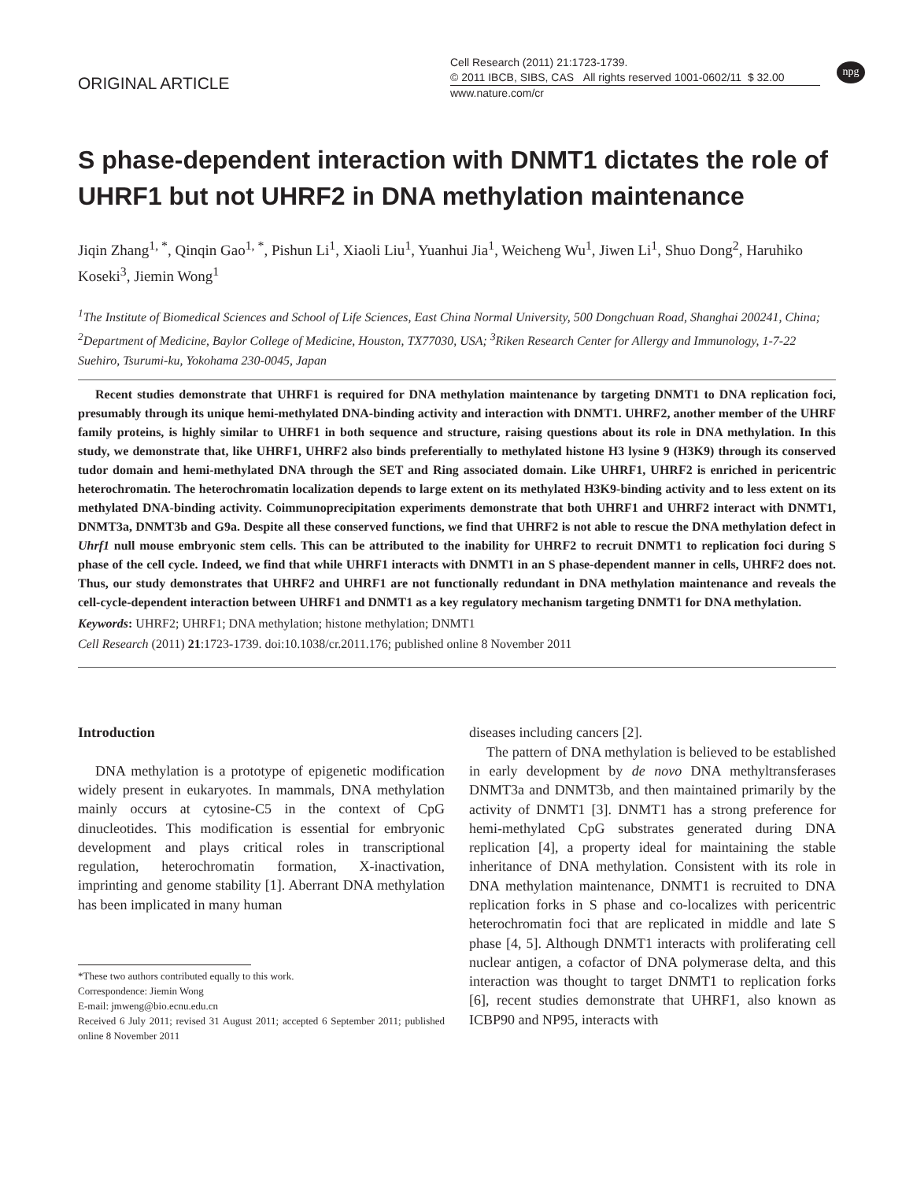npg
ORIGINAL ARTICLE
Cell Research (2011) 21:1723-1739.
© 2011 IBCB, SIBS, CAS All rights reserved 1001-0602/11 $ 32.00
www.nature.com/cr
S phase-dependent interaction with DNMT1 dictates the role of UHRF1 but not UHRF2 in DNA methylation maintenance
Jiqin Zhang<sup>1, *</sup>, Qinqin Gao<sup>1, *</sup>, Pishun Li<sup>1</sup>, Xiaoli Liu<sup>1</sup>, Yuanhui Jia<sup>1</sup>, Weicheng Wu<sup>1</sup>, Jiwen Li<sup>1</sup>, Shuo Dong<sup>2</sup>, Haruhiko Koseki<sup>3</sup>, Jiemin Wong<sup>1</sup>
<sup>1</sup> The Institute of Biomedical Sciences and School of Life Sciences, East China Normal University, 500 Dongchuan Road, Shanghai 200241, China; <sup>2</sup>Department of Medicine, Baylor College of Medicine, Houston, TX77030, USA; <sup>3</sup>Riken Research Center for Allergy and Immunology, 1-7-22 Suehiro, Tsurumi-ku, Yokohama 230-0045, Japan
Recent studies demonstrate that UHRF1 is required for DNA methylation maintenance by targeting DNMT1 to DNA replication foci, presumably through its unique hemi-methylated DNA-binding activity and interaction with DNMT1. UHRF2, another member of the UHRF family proteins, is highly similar to UHRF1 in both sequence and structure, raising questions about its role in DNA methylation. In this study, we demonstrate that, like UHRF1, UHRF2 also binds preferentially to methylated histone H3 lysine 9 (H3K9) through its conserved tudor domain and hemi-methylated DNA through the SET and Ring associated domain. Like UHRF1, UHRF2 is enriched in pericentric heterochromatin. The heterochromatin localization depends to large extent on its methylated H3K9-binding activity and to less extent on its methylated DNA-binding activity. Coimmunoprecipitation experiments demonstrate that both UHRF1 and UHRF2 interact with DNMT1, DNMT3a, DNMT3b and G9a. Despite all these conserved functions, we find that UHRF2 is not able to rescue the DNA methylation defect in Uhrf1 null mouse embryonic stem cells. This can be attributed to the inability for UHRF2 to recruit DNMT1 to replication foci during S phase of the cell cycle. Indeed, we find that while UHRF1 interacts with DNMT1 in an S phase-dependent manner in cells, UHRF2 does not. Thus, our study demonstrates that UHRF2 and UHRF1 are not functionally redundant in DNA methylation maintenance and reveals the cell-cycle-dependent interaction between UHRF1 and DNMT1 as a key regulatory mechanism targeting DNMT1 for DNA methylation.
Keywords: UHRF2; UHRF1; DNA methylation; histone methylation; DNMT1
Cell Research (2011) 21:1723-1739. doi:10.1038/cr.2011.176; published online 8 November 2011
Introduction
DNA methylation is a prototype of epigenetic modification widely present in eukaryotes. In mammals, DNA methylation mainly occurs at cytosine-C5 in the context of CpG dinucleotides. This modification is essential for embryonic development and plays critical roles in transcriptional regulation, heterochromatin formation, X-inactivation, imprinting and genome stability [1]. Aberrant DNA methylation has been implicated in many human
*These two authors contributed equally to this work.
Correspondence: Jiemin Wong
E-mail: jmweng@bio.ecnu.edu.cn
Received 6 July 2011; revised 31 August 2011; accepted 6 September 2011; published online 8 November 2011
diseases including cancers [2].
The pattern of DNA methylation is believed to be established in early development by de novo DNA methyltransferases DNMT3a and DNMT3b, and then maintained primarily by the activity of DNMT1 [3]. DNMT1 has a strong preference for hemi-methylated CpG substrates generated during DNA replication [4], a property ideal for maintaining the stable inheritance of DNA methylation. Consistent with its role in DNA methylation maintenance, DNMT1 is recruited to DNA replication forks in S phase and co-localizes with pericentric heterochromatin foci that are replicated in middle and late S phase [4, 5]. Although DNMT1 interacts with proliferating cell nuclear antigen, a cofactor of DNA polymerase delta, and this interaction was thought to target DNMT1 to replication forks [6], recent studies demonstrate that UHRF1, also known as ICBP90 and NP95, interacts with